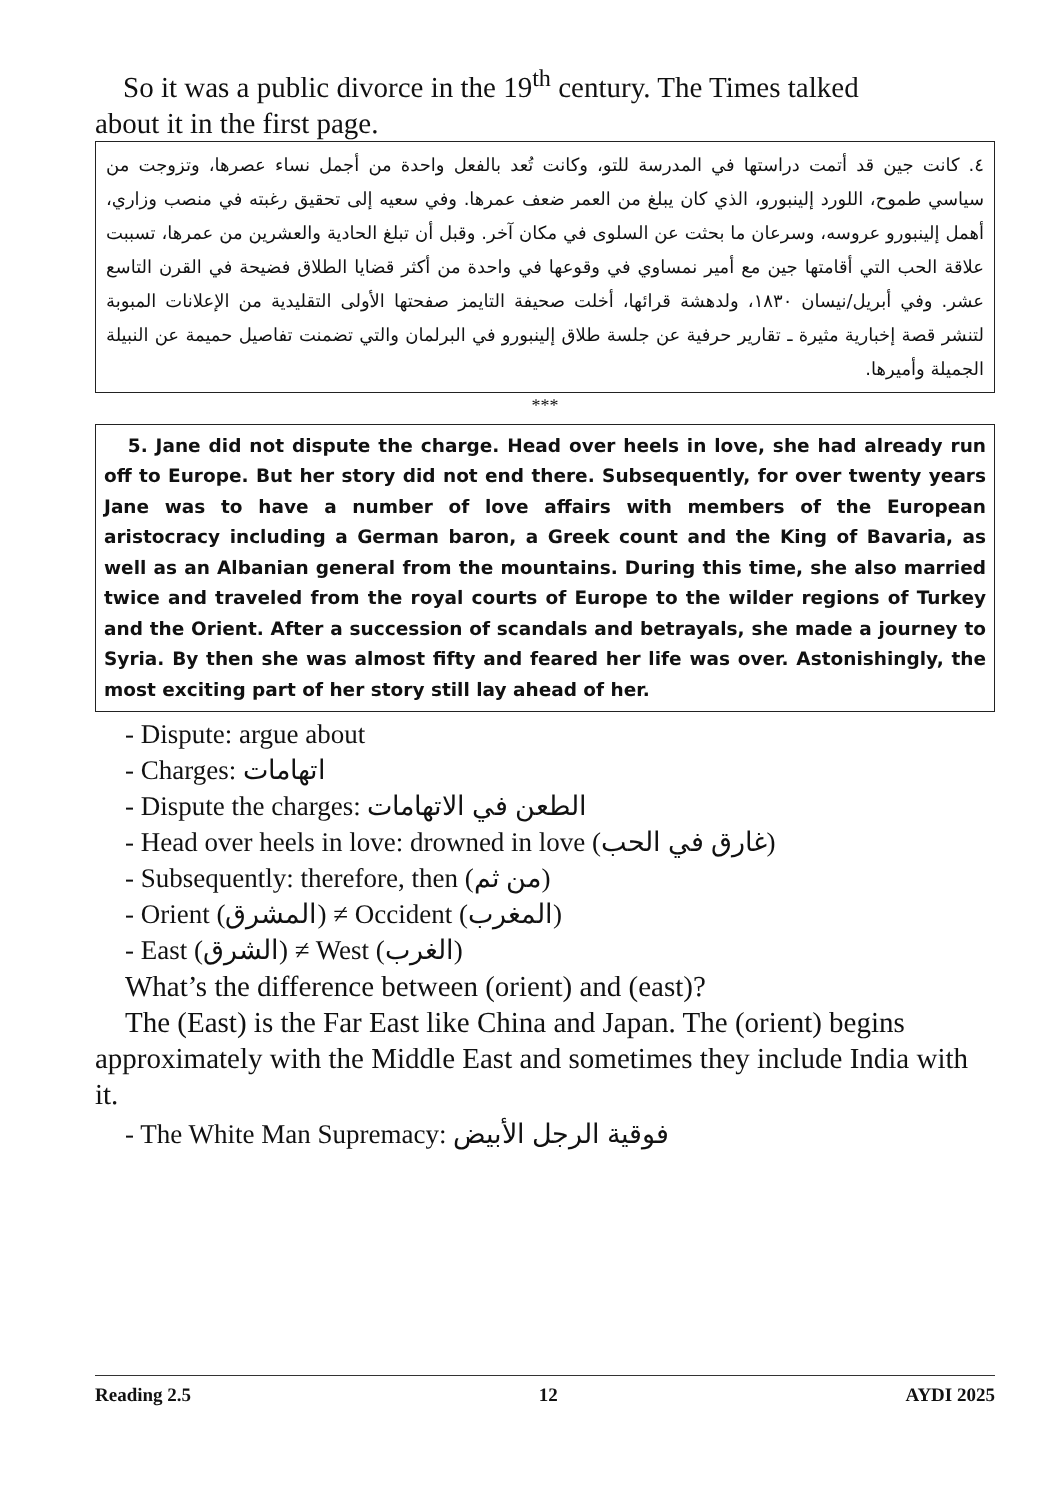So it was a public divorce in the 19<sup>th</sup> century. The Times talked
about it in the first page.
٤. كانت جين قد أتمت دراستها في المدرسة للتو، وكانت تُعد بالفعل واحدة من أجمل نساء عصرها، وتزوجت من سياسي طموح، اللورد إلينبورو، الذي كان يبلغ من العمر ضعف عمرها. وفي سعيه إلى تحقيق رغبته في منصب وزاري، أهمل إلينبورو عروسه، وسرعان ما بحثت عن السلوى في مكان آخر. وقبل أن تبلغ الحادية والعشرين من عمرها، تسببت علاقة الحب التي أقامتها جين مع أمير نمساوي في وقوعها في واحدة من أكثر قضايا الطلاق فضيحة في القرن التاسع عشر. وفي أبريل/نيسان ١٨٣٠، ولدهشة قرائها، أخلت صحيفة التايمز صفحتها الأولى التقليدية من الإعلانات المبوبة لتنشر قصة إخبارية مثيرة ـ تقارير حرفية عن جلسة طلاق إلينبورو في البرلمان والتي تضمنت تفاصيل حميمة عن النبيلة الجميلة وأميرها.
***
5. Jane did not dispute the charge. Head over heels in love, she had already run off to Europe. But her story did not end there. Subsequently, for over twenty years Jane was to have a number of love affairs with members of the European aristocracy including a German baron, a Greek count and the King of Bavaria, as well as an Albanian general from the mountains. During this time, she also married twice and traveled from the royal courts of Europe to the wilder regions of Turkey and the Orient. After a succession of scandals and betrayals, she made a journey to Syria. By then she was almost fifty and feared her life was over. Astonishingly, the most exciting part of her story still lay ahead of her.
- Dispute: argue about
- Charges: اتهامات
- Dispute the charges: الطعن في الاتهامات
- Head over heels in love: drowned in love (غارق في الحب)
- Subsequently: therefore, then (من ثم)
- Orient (المشرق) ≠ Occident (المغرب)
- East (الشرق) ≠ West (الغرب)
What’s the difference between (orient) and (east)?
The (East) is the Far East like China and Japan. The (orient) begins approximately with the Middle East and sometimes they include India with it.
- The White Man Supremacy: فوقية الرجل الأبيض
Reading 2.5 12 AYDI 2025